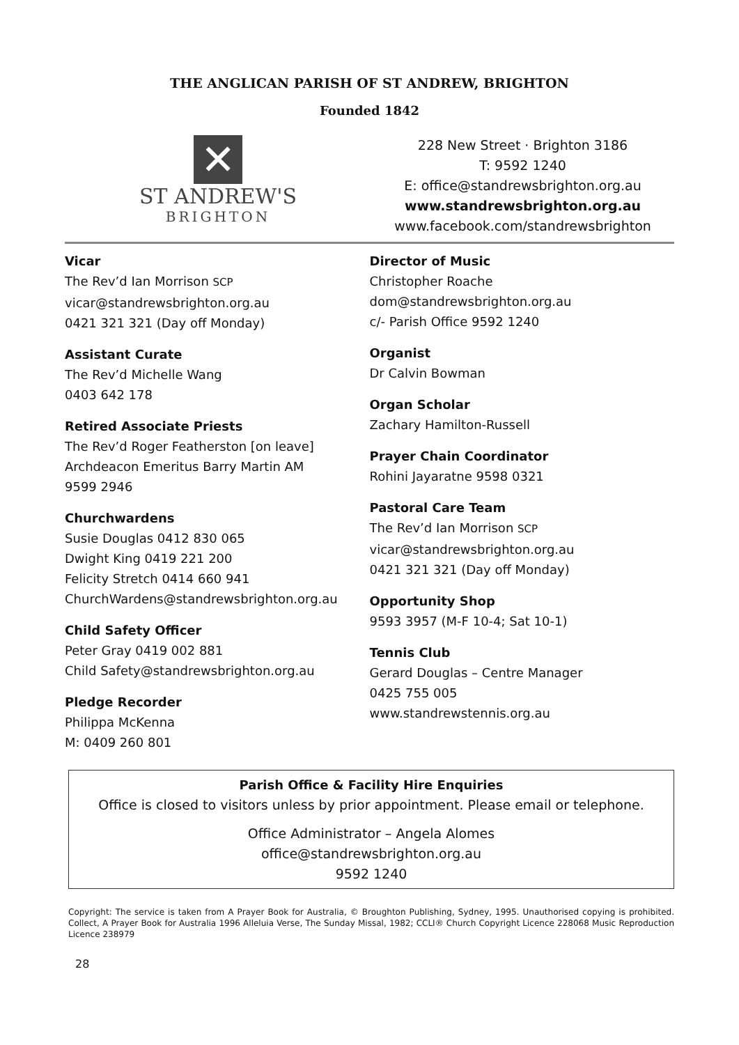THE ANGLICAN PARISH OF ST ANDREW, BRIGHTON
Founded 1842
✕
ST ANDREW'S
BRIGHTON
228 New Street · Brighton 3186
T: 9592 1240
E: office@standrewsbrighton.org.au
www.standrewsbrighton.org.au
www.facebook.com/standrewsbrighton
Vicar
The Rev’d Ian Morrison SCP
vicar@standrewsbrighton.org.au
0421 321 321 (Day off Monday)
Assistant Curate
The Rev’d Michelle Wang
0403 642 178
Retired Associate Priests
The Rev’d Roger Featherston [on leave]
Archdeacon Emeritus Barry Martin AM
9599 2946
Churchwardens
Susie Douglas 0412 830 065
Dwight King 0419 221 200
Felicity Stretch 0414 660 941
ChurchWardens@standrewsbrighton.org.au
Child Safety Officer
Peter Gray 0419 002 881
Child Safety@standrewsbrighton.org.au
Pledge Recorder
Philippa McKenna
M: 0409 260 801
Director of Music
Christopher Roache
dom@standrewsbrighton.org.au
c/- Parish Office 9592 1240
Organist
Dr Calvin Bowman
Organ Scholar
Zachary Hamilton-Russell
Prayer Chain Coordinator
Rohini Jayaratne 9598 0321
Pastoral Care Team
The Rev’d Ian Morrison SCP
vicar@standrewsbrighton.org.au
0421 321 321 (Day off Monday)
Opportunity Shop
9593 3957 (M-F 10-4; Sat 10-1)
Tennis Club
Gerard Douglas – Centre Manager
0425 755 005
www.standrewstennis.org.au
Parish Office & Facility Hire Enquiries
Office is closed to visitors unless by prior appointment. Please email or telephone.
Office Administrator – Angela Alomes
office@standrewsbrighton.org.au
9592 1240
Copyright: The service is taken from A Prayer Book for Australia, © Broughton Publishing, Sydney, 1995. Unauthorised copying is prohibited. Collect, A Prayer Book for Australia 1996 Alleluia Verse, The Sunday Missal, 1982; CCLI® Church Copyright Licence 228068 Music Reproduction Licence 238979
28